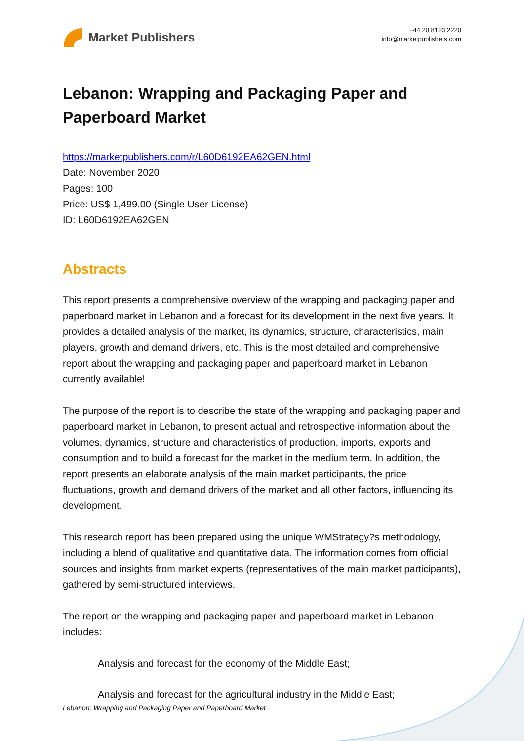Market Publishers
+44 20 8123 2220
info@marketpublishers.com
Lebanon: Wrapping and Packaging Paper and Paperboard Market
https://marketpublishers.com/r/L60D6192EA62GEN.html
Date: November 2020
Pages: 100
Price: US$ 1,499.00 (Single User License)
ID: L60D6192EA62GEN
Abstracts
This report presents a comprehensive overview of the wrapping and packaging paper and paperboard market in Lebanon and a forecast for its development in the next five years. It provides a detailed analysis of the market, its dynamics, structure, characteristics, main players, growth and demand drivers, etc. This is the most detailed and comprehensive report about the wrapping and packaging paper and paperboard market in Lebanon currently available!
The purpose of the report is to describe the state of the wrapping and packaging paper and paperboard market in Lebanon, to present actual and retrospective information about the volumes, dynamics, structure and characteristics of production, imports, exports and consumption and to build a forecast for the market in the medium term. In addition, the report presents an elaborate analysis of the main market participants, the price fluctuations, growth and demand drivers of the market and all other factors, influencing its development.
This research report has been prepared using the unique WMStrategy?s methodology, including a blend of qualitative and quantitative data. The information comes from official sources and insights from market experts (representatives of the main market participants), gathered by semi-structured interviews.
The report on the wrapping and packaging paper and paperboard market in Lebanon includes:
Analysis and forecast for the economy of the Middle East;
Analysis and forecast for the agricultural industry in the Middle East;
Lebanon: Wrapping and Packaging Paper and Paperboard Market